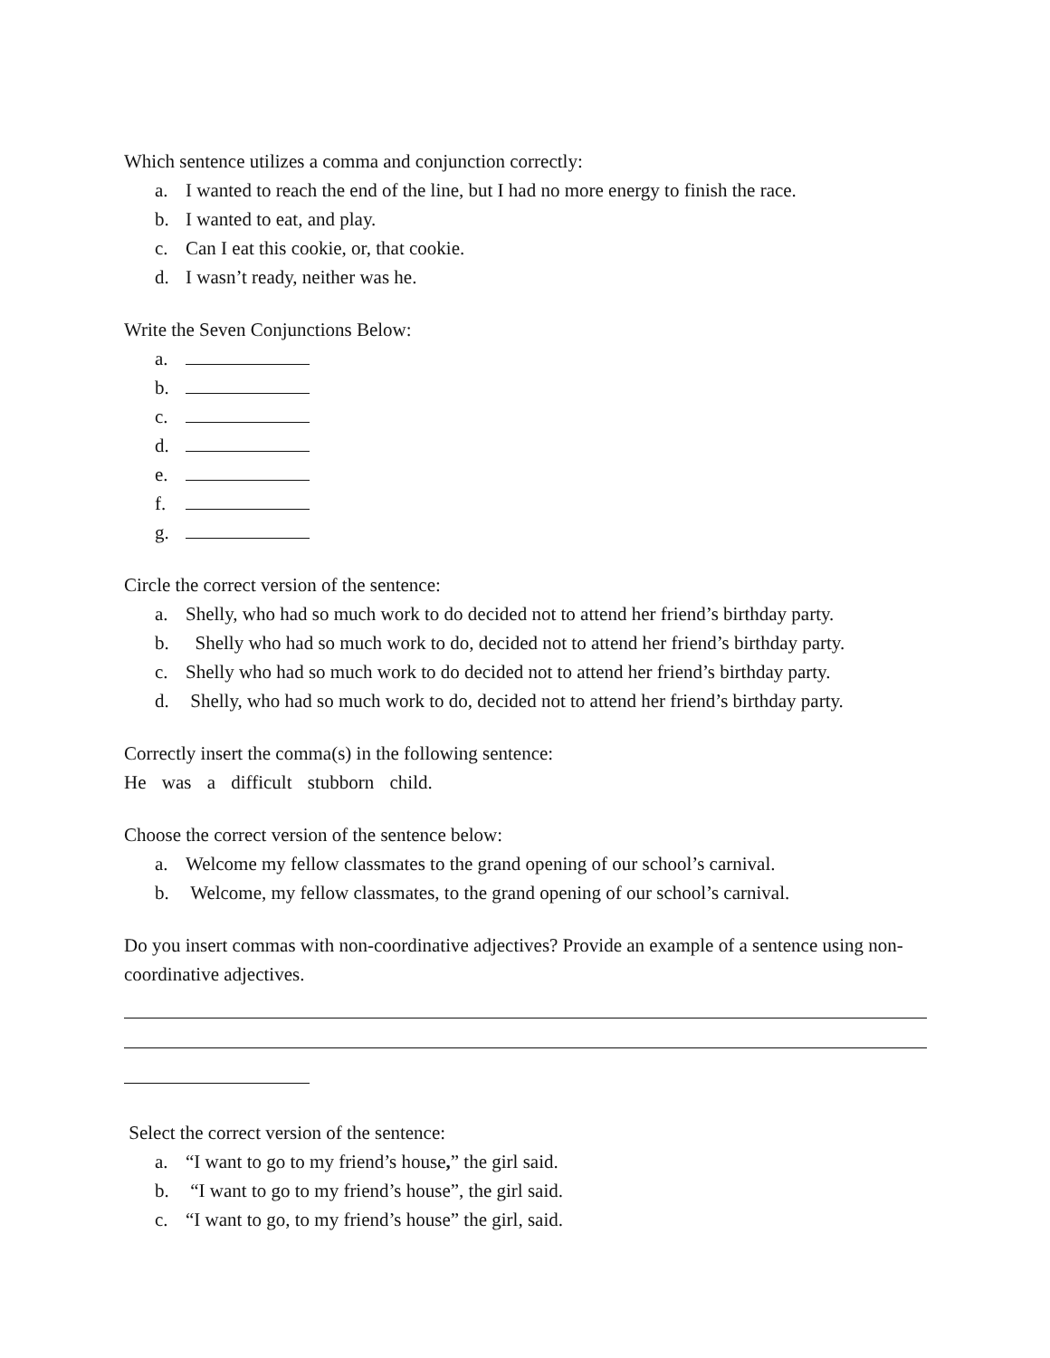Which sentence utilizes a comma and conjunction correctly:
a. I wanted to reach the end of the line, but I had no more energy to finish the race.
b. I wanted to eat, and play.
c. Can I eat this cookie, or, that cookie.
d. I wasn’t ready, neither was he.
Write the Seven Conjunctions Below:
a.
b.
c.
d.
e.
f.
g.
Circle the correct version of the sentence:
a. Shelly, who had so much work to do decided not to attend her friend’s birthday party.
b. Shelly who had so much work to do, decided not to attend her friend’s birthday party.
c. Shelly who had so much work to do decided not to attend her friend’s birthday party.
d. Shelly, who had so much work to do, decided not to attend her friend’s birthday party.
Correctly insert the comma(s) in the following sentence:
He was a difficult stubborn child.
Choose the correct version of the sentence below:
a. Welcome my fellow classmates to the grand opening of our school’s carnival.
b. Welcome, my fellow classmates, to the grand opening of our school’s carnival.
Do you insert commas with non-coordinative adjectives? Provide an example of a sentence using non-coordinative adjectives.
Select the correct version of the sentence:
a. “I want to go to my friend’s house,” the girl said.
b. “I want to go to my friend’s house”, the girl said.
c. “I want to go, to my friend’s house” the girl, said.